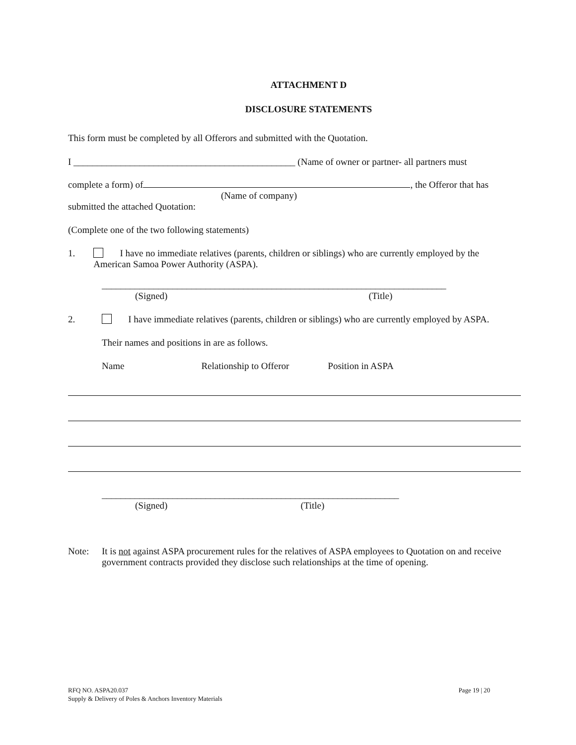ATTACHMENT D
DISCLOSURE STATEMENTS
This form must be completed by all Offerors and submitted with the Quotation.
I _______________________________________________ (Name of owner or partner- all partners must
complete a form) of , the Offeror that has
(Name of company)
submitted the attached Quotation:
(Complete one of the two following statements)
1. I have no immediate relatives (parents, children or siblings) who are currently employed by the American Samoa Power Authority (ASPA).
_________________________________________________________________________
(Signed) (Title)
2. I have immediate relatives (parents, children or siblings) who are currently employed by ASPA.
Their names and positions in are as follows.
Name Relationship to Offeror Position in ASPA
_______________________________________________________________
(Signed) (Title)
Note: It is not against ASPA procurement rules for the relatives of ASPA employees to Quotation on and receive government contracts provided they disclose such relationships at the time of opening.
RFQ NO. ASPA20.037
Supply & Delivery of Poles & Anchors Inventory Materials
Page 19 | 20